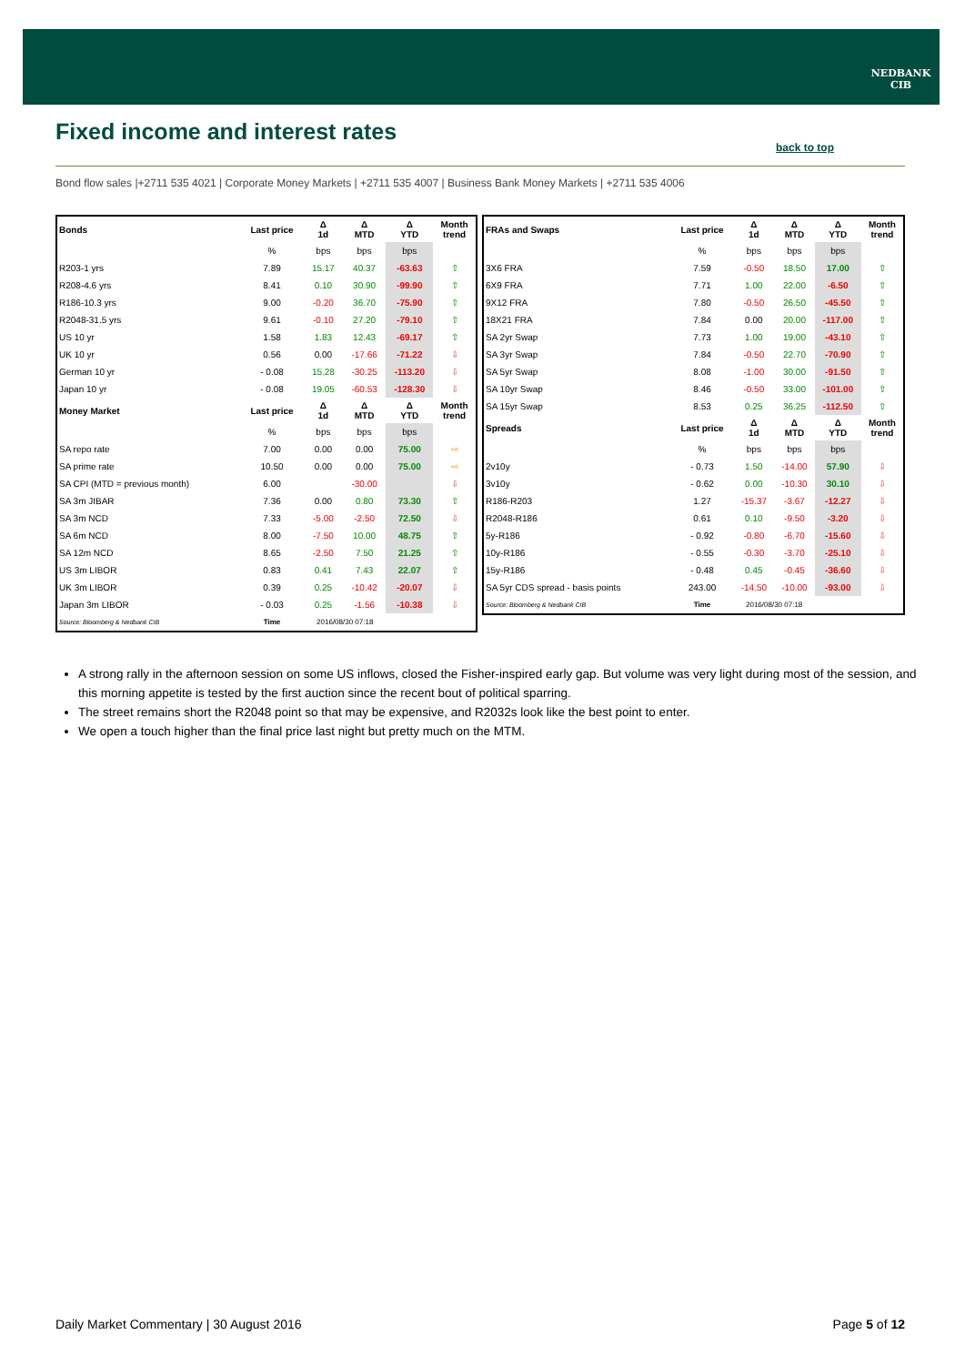NEDBANK
CIB
Fixed income and interest rates
back to top
Bond flow sales |+2711 535 4021 | Corporate Money Markets | +2711 535 4007 | Business Bank Money Markets | +2711 535 4006
| Bonds | Last price | Δ 1d | Δ MTD | Δ YTD | Month trend |
| --- | --- | --- | --- | --- | --- |
| | % | bps | bps | bps | |
| R203-1 yrs | 7.89 | 15.17 | 40.37 | -63.63 | ⇧ |
| R208-4.6 yrs | 8.41 | 0.10 | 30.90 | -99.90 | ⇧ |
| R186-10.3 yrs | 9.00 | -0.20 | 36.70 | -75.90 | ⇧ |
| R2048-31.5 yrs | 9.61 | -0.10 | 27.20 | -79.10 | ⇧ |
| US 10 yr | 1.58 | 1.83 | 12.43 | -69.17 | ⇧ |
| UK 10 yr | 0.56 | 0.00 | -17.66 | -71.22 | ⇩ |
| German 10 yr | - 0.08 | 15.28 | -30.25 | -113.20 | ⇩ |
| Japan 10 yr | - 0.08 | 19.05 | -60.53 | -128.30 | ⇩ |
| Money Market | Last price | Δ 1d | Δ MTD | Δ YTD | Month trend |
| | % | bps | bps | bps | |
| SA repo rate | 7.00 | 0.00 | 0.00 | 75.00 | ⇨ |
| SA prime rate | 10.50 | 0.00 | 0.00 | 75.00 | ⇨ |
| SA CPI (MTD = previous month) | 6.00 | | -30.00 | | ⇩ |
| SA 3m JIBAR | 7.36 | 0.00 | 0.80 | 73.30 | ⇧ |
| SA 3m NCD | 7.33 | -5.00 | -2.50 | 72.50 | ⇩ |
| SA 6m NCD | 8.00 | -7.50 | 10.00 | 48.75 | ⇧ |
| SA 12m NCD | 8.65 | -2.50 | 7.50 | 21.25 | ⇧ |
| US 3m LIBOR | 0.83 | 0.41 | 7.43 | 22.07 | ⇧ |
| UK 3m LIBOR | 0.39 | 0.25 | -10.42 | -20.07 | ⇩ |
| Japan 3m LIBOR | - 0.03 | 0.25 | -1.56 | -10.38 | ⇩ |
| Source: Bloomberg & Nedbank CIB | Time | 2016/08/30 07:18 | | | |
| FRAs and Swaps | Last price | Δ 1d | Δ MTD | Δ YTD | Month trend |
| --- | --- | --- | --- | --- | --- |
| | % | bps | bps | bps | |
| 3X6 FRA | 7.59 | -0.50 | 18.50 | 17.00 | ⇧ |
| 6X9 FRA | 7.71 | 1.00 | 22.00 | -6.50 | ⇧ |
| 9X12 FRA | 7.80 | -0.50 | 26.50 | -45.50 | ⇧ |
| 18X21 FRA | 7.84 | 0.00 | 20.00 | -117.00 | ⇧ |
| SA 2yr Swap | 7.73 | 1.00 | 19.00 | -43.10 | ⇧ |
| SA 3yr Swap | 7.84 | -0.50 | 22.70 | -70.90 | ⇧ |
| SA 5yr Swap | 8.08 | -1.00 | 30.00 | -91.50 | ⇧ |
| SA 10yr Swap | 8.46 | -0.50 | 33.00 | -101.00 | ⇧ |
| SA 15yr Swap | 8.53 | 0.25 | 36.25 | -112.50 | ⇧ |
| Spreads | Last price | Δ 1d | Δ MTD | Δ YTD | Month trend |
| | % | bps | bps | bps | |
| 2v10y | - 0.73 | 1.50 | -14.00 | 57.90 | ⇩ |
| 3v10y | - 0.62 | 0.00 | -10.30 | 30.10 | ⇩ |
| R186-R203 | 1.27 | -15.37 | -3.67 | -12.27 | ⇩ |
| R2048-R186 | 0.61 | 0.10 | -9.50 | -3.20 | ⇩ |
| 5y-R186 | - 0.92 | -0.80 | -6.70 | -15.60 | ⇩ |
| 10y-R186 | - 0.55 | -0.30 | -3.70 | -25.10 | ⇩ |
| 15y-R186 | - 0.48 | 0.45 | -0.45 | -36.60 | ⇩ |
| SA 5yr CDS spread - basis points | 243.00 | -14.50 | -10.00 | -93.00 | ⇩ |
| Source: Bloomberg & Nedbank CIB | Time | 2016/08/30 07:18 | | | |
A strong rally in the afternoon session on some US inflows, closed the Fisher-inspired early gap. But volume was very light during most of the session, and this morning appetite is tested by the first auction since the recent bout of political sparring.
The street remains short the R2048 point so that may be expensive, and R2032s look like the best point to enter.
We open a touch higher than the final price last night but pretty much on the MTM.
Daily Market Commentary | 30 August 2016 Page 5 of 12